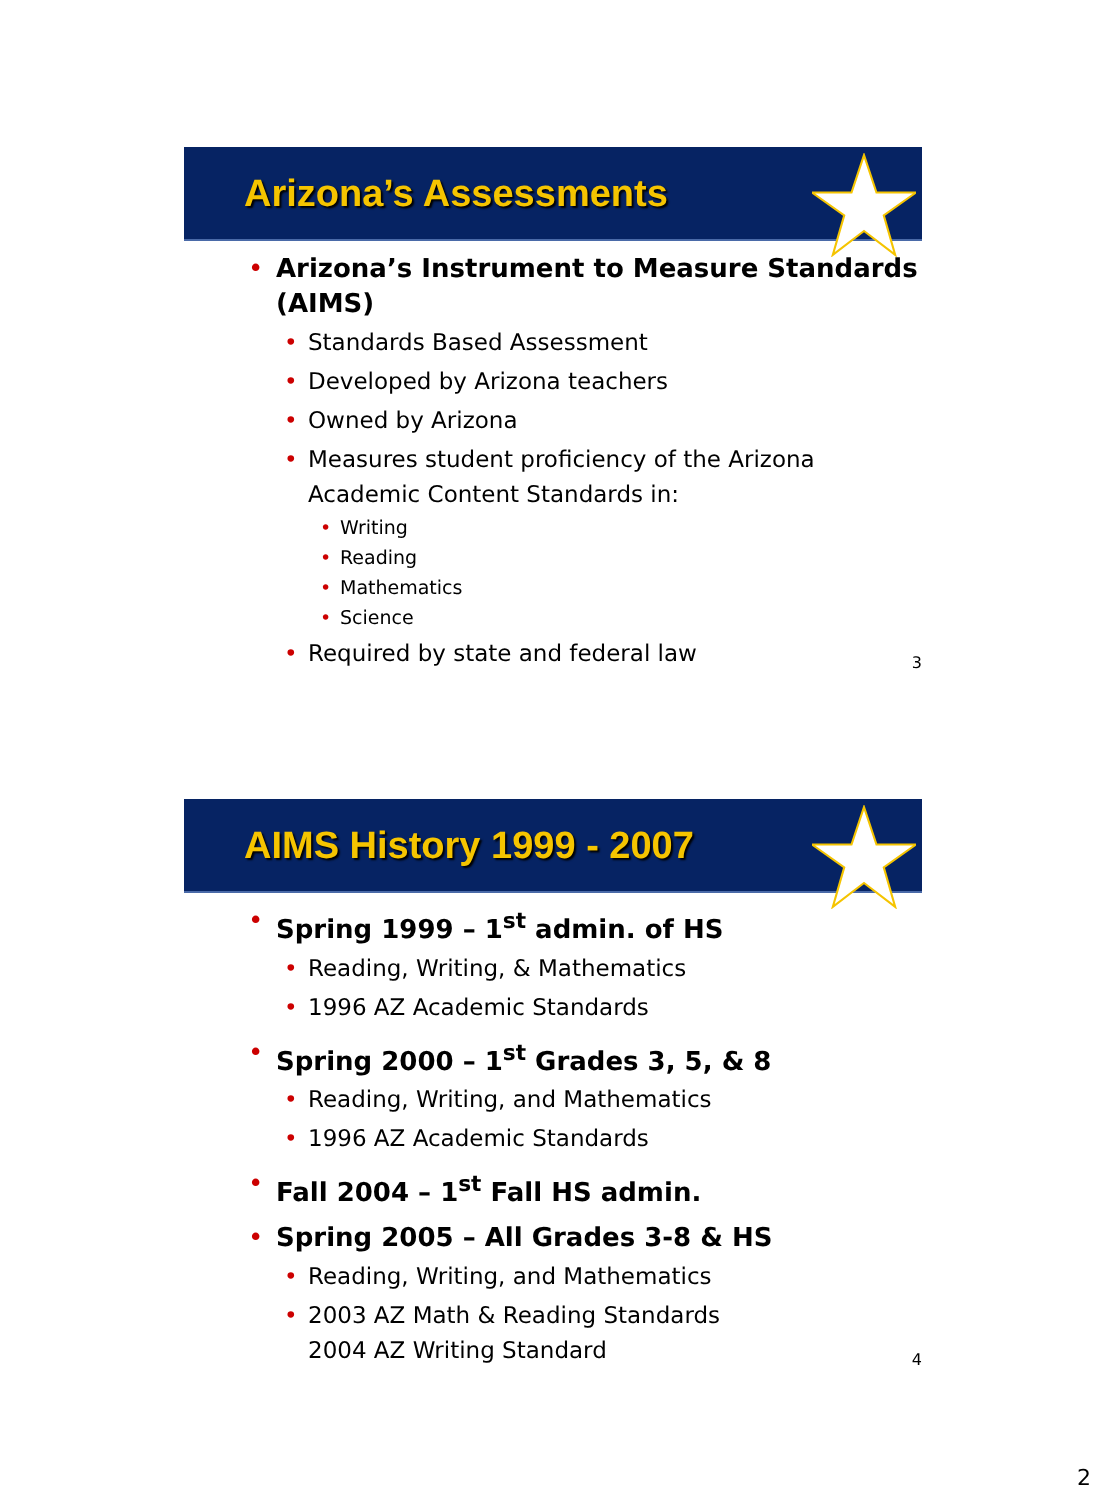Arizona’s Assessments
• Arizona’s Instrument to Measure Standards (AIMS)
• Standards Based Assessment
• Developed by Arizona teachers
• Owned by Arizona
• Measures student proficiency of the Arizona Academic Content Standards in:
• Writing
• Reading
• Mathematics
• Science
• Required by state and federal law
3
AIMS History 1999 - 2007
• Spring 1999 – 1<sup>st</sup> admin. of HS
• Reading, Writing, & Mathematics
• 1996 AZ Academic Standards
• Spring 2000 – 1<sup>st</sup> Grades 3, 5, & 8
• Reading, Writing, and Mathematics
• 1996 AZ Academic Standards
• Fall 2004 – 1<sup>st</sup> Fall HS admin.
• Spring 2005 – All Grades 3-8 & HS
• Reading, Writing, and Mathematics
• 2003 AZ Math & Reading Standards
2004 AZ Writing Standard
4
2